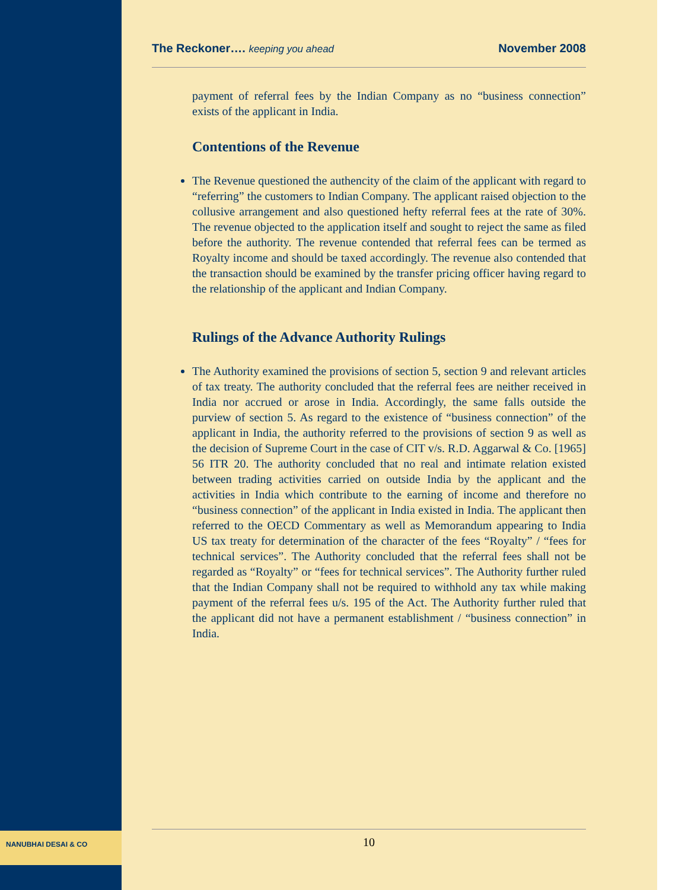NANUBHAI DESAI & CO
The Reckoner…. keeping you ahead November 2008
payment of referral fees by the Indian Company as no “business connection” exists of the applicant in India.
Contentions of the Revenue
The Revenue questioned the authencity of the claim of the applicant with regard to “referring” the customers to Indian Company. The applicant raised objection to the collusive arrangement and also questioned hefty referral fees at the rate of 30%. The revenue objected to the application itself and sought to reject the same as filed before the authority. The revenue contended that referral fees can be termed as Royalty income and should be taxed accordingly. The revenue also contended that the transaction should be examined by the transfer pricing officer having regard to the relationship of the applicant and Indian Company.
Rulings of the Advance Authority Rulings
The Authority examined the provisions of section 5, section 9 and relevant articles of tax treaty. The authority concluded that the referral fees are neither received in India nor accrued or arose in India. Accordingly, the same falls outside the purview of section 5. As regard to the existence of “business connection” of the applicant in India, the authority referred to the provisions of section 9 as well as the decision of Supreme Court in the case of CIT v/s. R.D. Aggarwal & Co. [1965] 56 ITR 20. The authority concluded that no real and intimate relation existed between trading activities carried on outside India by the applicant and the activities in India which contribute to the earning of income and therefore no “business connection” of the applicant in India existed in India. The applicant then referred to the OECD Commentary as well as Memorandum appearing to India US tax treaty for determination of the character of the fees “Royalty” / “fees for technical services”. The Authority concluded that the referral fees shall not be regarded as “Royalty” or “fees for technical services”. The Authority further ruled that the Indian Company shall not be required to withhold any tax while making payment of the referral fees u/s. 195 of the Act. The Authority further ruled that the applicant did not have a permanent establishment / “business connection” in India.
10